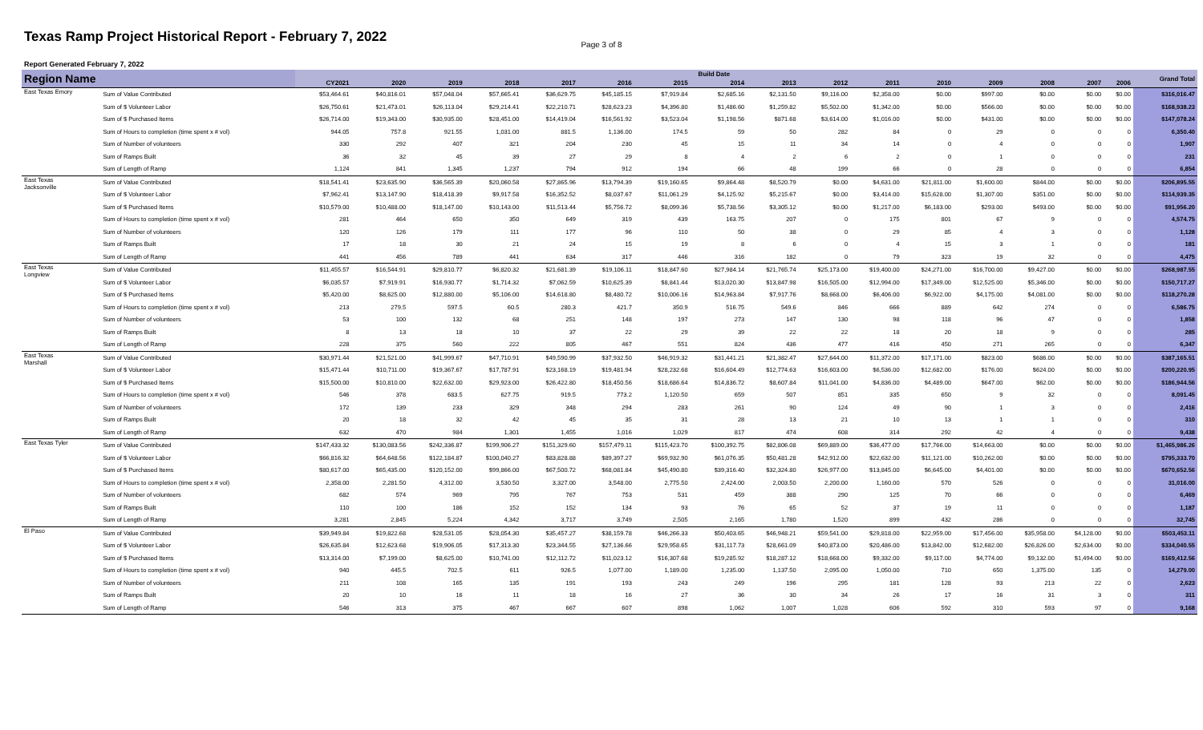Texas Ramp Project Historical Report - February 7, 2022
Page 3 of 8
Report Generated February 7, 2022
| Region Name | | Build Date | | | | | | | | | | | | | | | | Grand Total |
| --- | --- | --- | --- | --- | --- | --- | --- | --- | --- | --- | --- | --- | --- | --- | --- | --- | --- | --- |
| | | CY2021 | 2020 | 2019 | 2018 | 2017 | 2016 | 2015 | 2014 | 2013 | 2012 | 2011 | 2010 | 2009 | 2008 | 2007 | 2006 | |
| East Texas Emory | Sum of Value Contributed | $53,464.61 | $40,816.01 | $57,048.04 | $57,665.41 | $36,629.75 | $45,185.15 | $7,919.84 | $2,685.16 | $2,131.50 | $9,116.00 | $2,358.00 | $0.00 | $997.00 | $0.00 | $0.00 | $0.00 | $316,016.47 |
| | Sum of $ Volunteer Labor | $26,750.61 | $21,473.01 | $26,113.04 | $29,214.41 | $22,210.71 | $28,623.23 | $4,396.80 | $1,486.60 | $1,259.82 | $5,502.00 | $1,342.00 | $0.00 | $566.00 | $0.00 | $0.00 | $0.00 | $168,938.23 |
| | Sum of $ Purchased Items | $26,714.00 | $19,343.00 | $30,935.00 | $28,451.00 | $14,419.04 | $16,561.92 | $3,523.04 | $1,198.56 | $871.68 | $3,614.00 | $1,016.00 | $0.00 | $431.00 | $0.00 | $0.00 | $0.00 | $147,078.24 |
| | Sum of Hours to completion (time spent x # vol) | 944.05 | 757.8 | 921.55 | 1,031.00 | 881.5 | 1,136.00 | 174.5 | 59 | 50 | 282 | 84 | 0 | 29 | 0 | 0 | 0 | 6,350.40 |
| | Sum of Number of volunteers | 330 | 292 | 407 | 321 | 204 | 230 | 45 | 15 | 11 | 34 | 14 | 0 | 4 | 0 | 0 | 0 | 1,907 |
| | Sum of Ramps Built | 36 | 32 | 45 | 39 | 27 | 29 | 8 | 4 | 2 | 6 | 2 | 0 | 1 | 0 | 0 | 0 | 231 |
| | Sum of Length of Ramp | 1,124 | 841 | 1,345 | 1,237 | 794 | 912 | 194 | 66 | 48 | 199 | 66 | 0 | 28 | 0 | 0 | 0 | 6,854 |
| East Texas Jacksonville | Sum of Value Contributed | $18,541.41 | $23,635.90 | $36,565.39 | $20,060.58 | $27,865.96 | $13,794.39 | $19,160.65 | $9,864.48 | $8,520.79 | $0.00 | $4,631.00 | $21,811.00 | $1,600.00 | $844.00 | $0.00 | $0.00 | $206,895.55 |
| | Sum of $ Volunteer Labor | $7,962.41 | $13,147.90 | $18,418.39 | $9,917.58 | $16,352.52 | $8,037.67 | $11,061.29 | $4,125.92 | $5,215.67 | $0.00 | $3,414.00 | $15,628.00 | $1,307.00 | $351.00 | $0.00 | $0.00 | $114,939.35 |
| | Sum of $ Purchased Items | $10,579.00 | $10,488.00 | $18,147.00 | $10,143.00 | $11,513.44 | $5,756.72 | $8,099.36 | $5,738.56 | $3,305.12 | $0.00 | $1,217.00 | $6,183.00 | $293.00 | $493.00 | $0.00 | $0.00 | $91,956.20 |
| | Sum of Hours to completion (time spent x # vol) | 281 | 464 | 650 | 350 | 649 | 319 | 439 | 163.75 | 207 | 0 | 175 | 801 | 67 | 9 | 0 | 0 | 4,574.75 |
| | Sum of Number of volunteers | 120 | 126 | 179 | 111 | 177 | 96 | 110 | 50 | 38 | 0 | 29 | 85 | 4 | 3 | 0 | 0 | 1,128 |
| | Sum of Ramps Built | 17 | 18 | 30 | 21 | 24 | 15 | 19 | 8 | 6 | 0 | 4 | 15 | 3 | 1 | 0 | 0 | 181 |
| | Sum of Length of Ramp | 441 | 456 | 789 | 441 | 634 | 317 | 446 | 316 | 182 | 0 | 79 | 323 | 19 | 32 | 0 | 0 | 4,475 |
| East Texas Longview | Sum of Value Contributed | $11,455.57 | $16,544.91 | $29,810.77 | $6,820.32 | $21,681.39 | $19,106.11 | $18,847.60 | $27,984.14 | $21,765.74 | $25,173.00 | $19,400.00 | $24,271.00 | $16,700.00 | $9,427.00 | $0.00 | $0.00 | $268,987.55 |
| | Sum of $ Volunteer Labor | $6,035.57 | $7,919.91 | $16,930.77 | $1,714.32 | $7,062.59 | $10,625.39 | $8,841.44 | $13,020.30 | $13,847.98 | $16,505.00 | $12,994.00 | $17,349.00 | $12,525.00 | $5,346.00 | $0.00 | $0.00 | $150,717.27 |
| | Sum of $ Purchased Items | $5,420.00 | $8,625.00 | $12,880.00 | $5,106.00 | $14,618.80 | $8,480.72 | $10,006.16 | $14,963.84 | $7,917.76 | $8,668.00 | $6,406.00 | $6,922.00 | $4,175.00 | $4,081.00 | $0.00 | $0.00 | $118,270.28 |
| | Sum of Hours to completion (time spent x # vol) | 213 | 279.5 | 597.5 | 60.5 | 280.3 | 421.7 | 350.9 | 516.75 | 549.6 | 846 | 666 | 889 | 642 | 274 | 0 | 0 | 6,586.75 |
| | Sum of Number of volunteers | 53 | 100 | 132 | 68 | 251 | 148 | 197 | 273 | 147 | 130 | 98 | 118 | 96 | 47 | 0 | 0 | 1,858 |
| | Sum of Ramps Built | 8 | 13 | 18 | 10 | 37 | 22 | 29 | 39 | 22 | 22 | 18 | 20 | 18 | 9 | 0 | 0 | 285 |
| | Sum of Length of Ramp | 228 | 375 | 560 | 222 | 805 | 467 | 551 | 824 | 436 | 477 | 416 | 450 | 271 | 265 | 0 | 0 | 6,347 |
| East Texas Marshall | Sum of Value Contributed | $30,971.44 | $21,521.00 | $41,999.67 | $47,710.91 | $49,590.99 | $37,932.50 | $46,919.32 | $31,441.21 | $21,382.47 | $27,644.00 | $11,372.00 | $17,171.00 | $823.00 | $686.00 | $0.00 | $0.00 | $387,165.51 |
| | Sum of $ Volunteer Labor | $15,471.44 | $10,711.00 | $19,367.67 | $17,787.91 | $23,168.19 | $19,481.94 | $28,232.68 | $16,604.49 | $12,774.63 | $16,603.00 | $6,536.00 | $12,682.00 | $176.00 | $624.00 | $0.00 | $0.00 | $200,220.95 |
| | Sum of $ Purchased Items | $15,500.00 | $10,810.00 | $22,632.00 | $29,923.00 | $26,422.80 | $18,450.56 | $18,686.64 | $14,836.72 | $8,607.84 | $11,041.00 | $4,836.00 | $4,489.00 | $647.00 | $62.00 | $0.00 | $0.00 | $186,944.56 |
| | Sum of Hours to completion (time spent x # vol) | 546 | 378 | 683.5 | 627.75 | 919.5 | 773.2 | 1,120.50 | 659 | 507 | 851 | 335 | 650 | 9 | 32 | 0 | 0 | 8,091.45 |
| | Sum of Number of volunteers | 172 | 139 | 233 | 329 | 348 | 294 | 283 | 261 | 90 | 124 | 49 | 90 | 1 | 3 | 0 | 0 | 2,416 |
| | Sum of Ramps Built | 20 | 18 | 32 | 42 | 45 | 35 | 31 | 28 | 13 | 21 | 10 | 13 | 1 | 1 | 0 | 0 | 310 |
| | Sum of Length of Ramp | 632 | 470 | 984 | 1,301 | 1,455 | 1,016 | 1,029 | 817 | 474 | 608 | 314 | 292 | 42 | 4 | 0 | 0 | 9,438 |
| East Texas Tyler | Sum of Value Contributed | $147,433.32 | $130,083.56 | $242,336.87 | $199,906.27 | $151,329.60 | $157,479.11 | $115,423.70 | $100,392.75 | $82,806.08 | $69,889.00 | $36,477.00 | $17,766.00 | $14,663.00 | $0.00 | $0.00 | $0.00 | $1,465,986.26 |
| | Sum of $ Volunteer Labor | $66,816.32 | $64,648.56 | $122,184.87 | $100,040.27 | $83,828.88 | $89,397.27 | $69,932.90 | $61,076.35 | $50,481.28 | $42,912.00 | $22,632.00 | $11,121.00 | $10,262.00 | $0.00 | $0.00 | $0.00 | $795,333.70 |
| | Sum of $ Purchased Items | $80,617.00 | $65,435.00 | $120,152.00 | $99,866.00 | $67,500.72 | $68,081.84 | $45,490.80 | $39,316.40 | $32,324.80 | $26,977.00 | $13,845.00 | $6,645.00 | $4,401.00 | $0.00 | $0.00 | $0.00 | $670,652.56 |
| | Sum of Hours to completion (time spent x # vol) | 2,358.00 | 2,281.50 | 4,312.00 | 3,530.50 | 3,327.00 | 3,548.00 | 2,775.50 | 2,424.00 | 2,003.50 | 2,200.00 | 1,160.00 | 570 | 526 | 0 | 0 | 0 | 31,016.00 |
| | Sum of Number of volunteers | 682 | 574 | 969 | 795 | 767 | 753 | 531 | 459 | 388 | 290 | 125 | 70 | 66 | 0 | 0 | 0 | 6,469 |
| | Sum of Ramps Built | 110 | 100 | 186 | 152 | 152 | 134 | 93 | 76 | 65 | 52 | 37 | 19 | 11 | 0 | 0 | 0 | 1,187 |
| | Sum of Length of Ramp | 3,281 | 2,845 | 5,224 | 4,342 | 3,717 | 3,749 | 2,505 | 2,165 | 1,780 | 1,520 | 899 | 432 | 286 | 0 | 0 | 0 | 32,745 |
| El Paso | Sum of Value Contributed | $39,949.84 | $19,822.68 | $28,531.05 | $28,054.30 | $35,457.27 | $38,159.78 | $46,266.33 | $50,403.65 | $46,948.21 | $59,541.00 | $29,818.00 | $22,959.00 | $17,456.00 | $35,958.00 | $4,128.00 | $0.00 | $503,453.11 |
| | Sum of $ Volunteer Labor | $26,635.84 | $12,623.68 | $19,906.05 | $17,313.30 | $23,344.55 | $27,136.66 | $29,958.65 | $31,117.73 | $28,661.09 | $40,873.00 | $20,486.00 | $13,842.00 | $12,682.00 | $26,826.00 | $2,634.00 | $0.00 | $334,040.55 |
| | Sum of $ Purchased Items | $13,314.00 | $7,199.00 | $8,625.00 | $10,741.00 | $12,112.72 | $11,023.12 | $16,307.68 | $19,285.92 | $18,287.12 | $18,668.00 | $9,332.00 | $9,117.00 | $4,774.00 | $9,132.00 | $1,494.00 | $0.00 | $169,412.56 |
| | Sum of Hours to completion (time spent x # vol) | 940 | 445.5 | 702.5 | 611 | 926.5 | 1,077.00 | 1,189.00 | 1,235.00 | 1,137.50 | 2,095.00 | 1,050.00 | 710 | 650 | 1,375.00 | 135 | 0 | 14,279.00 |
| | Sum of Number of volunteers | 211 | 108 | 165 | 135 | 191 | 193 | 243 | 249 | 196 | 295 | 181 | 128 | 93 | 213 | 22 | 0 | 2,623 |
| | Sum of Ramps Built | 20 | 10 | 16 | 11 | 18 | 16 | 27 | 36 | 30 | 34 | 26 | 17 | 16 | 31 | 3 | 0 | 311 |
| | Sum of Length of Ramp | 546 | 313 | 375 | 467 | 667 | 607 | 898 | 1,062 | 1,007 | 1,028 | 606 | 592 | 310 | 593 | 97 | 0 | 9,168 |